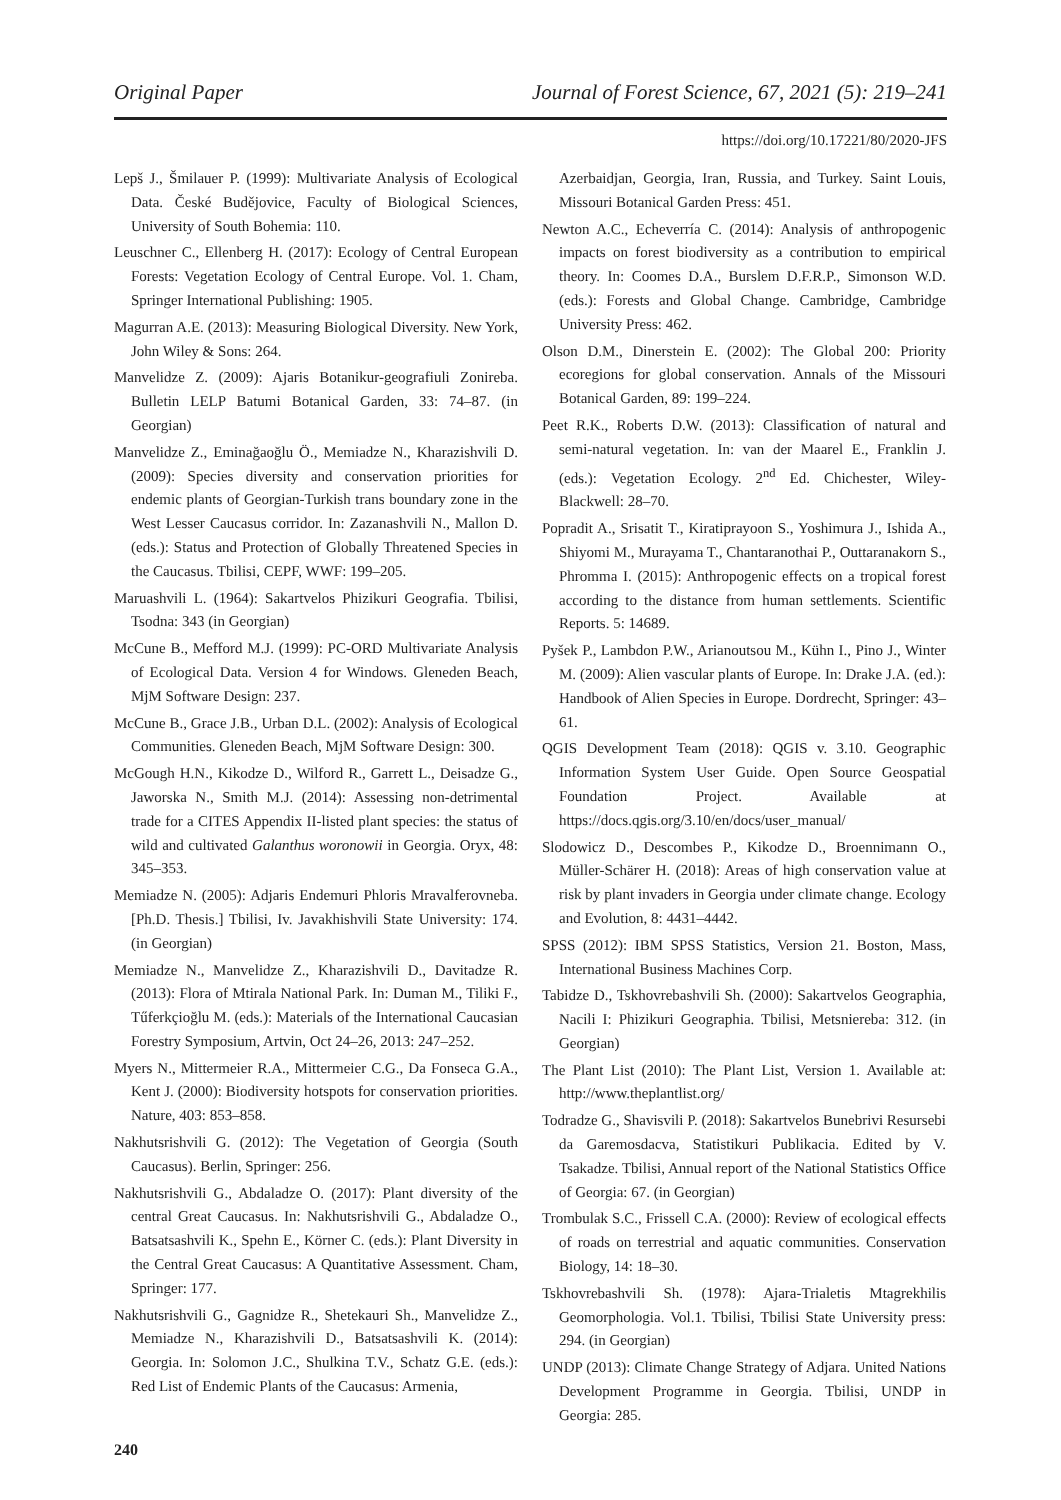Original Paper Journal of Forest Science, 67, 2021 (5): 219–241
https://doi.org/10.17221/80/2020-JFS
Lepš J., Šmilauer P. (1999): Multivariate Analysis of Ecological Data. České Budějovice, Faculty of Biological Sciences, University of South Bohemia: 110.
Leuschner C., Ellenberg H. (2017): Ecology of Central European Forests: Vegetation Ecology of Central Europe. Vol. 1. Cham, Springer International Publishing: 1905.
Magurran A.E. (2013): Measuring Biological Diversity. New York, John Wiley & Sons: 264.
Manvelidze Z. (2009): Ajaris Botanikur-geografiuli Zonireba. Bulletin LELP Batumi Botanical Garden, 33: 74–87. (in Georgian)
Manvelidze Z., Eminağaoğlu Ö., Memiadze N., Kharazishvili D. (2009): Species diversity and conservation priorities for endemic plants of Georgian-Turkish trans boundary zone in the West Lesser Caucasus corridor. In: Zazanashvili N., Mallon D. (eds.): Status and Protection of Globally Threatened Species in the Caucasus. Tbilisi, CEPF, WWF: 199–205.
Maruashvili L. (1964): Sakartvelos Phizikuri Geografia. Tbilisi, Tsodna: 343 (in Georgian)
McCune B., Mefford M.J. (1999): PC-ORD Multivariate Analysis of Ecological Data. Version 4 for Windows. Gleneden Beach, MjM Software Design: 237.
McCune B., Grace J.B., Urban D.L. (2002): Analysis of Ecological Communities. Gleneden Beach, MjM Software Design: 300.
McGough H.N., Kikodze D., Wilford R., Garrett L., Deisadze G., Jaworska N., Smith M.J. (2014): Assessing non-detrimental trade for a CITES Appendix II-listed plant species: the status of wild and cultivated Galanthus woronowii in Georgia. Oryx, 48: 345–353.
Memiadze N. (2005): Adjaris Endemuri Phloris Mravalferovneba. [Ph.D. Thesis.] Tbilisi, Iv. Javakhishvili State University: 174. (in Georgian)
Memiadze N., Manvelidze Z., Kharazishvili D., Davitadze R. (2013): Flora of Mtirala National Park. In: Duman M., Tiliki F., Tűferkçioğlu M. (eds.): Materials of the International Caucasian Forestry Symposium, Artvin, Oct 24–26, 2013: 247–252.
Myers N., Mittermeier R.A., Mittermeier C.G., Da Fonseca G.A., Kent J. (2000): Biodiversity hotspots for conservation priorities. Nature, 403: 853–858.
Nakhutsrishvili G. (2012): The Vegetation of Georgia (South Caucasus). Berlin, Springer: 256.
Nakhutsrishvili G., Abdaladze O. (2017): Plant diversity of the central Great Caucasus. In: Nakhutsrishvili G., Abdaladze O., Batsatsashvili K., Spehn E., Körner C. (eds.): Plant Diversity in the Central Great Caucasus: A Quantitative Assessment. Cham, Springer: 177.
Nakhutsrishvili G., Gagnidze R., Shetekauri Sh., Manvelidze Z., Memiadze N., Kharazishvili D., Batsatsashvili K. (2014): Georgia. In: Solomon J.C., Shulkina T.V., Schatz G.E. (eds.): Red List of Endemic Plants of the Caucasus: Armenia,
Azerbaidjan, Georgia, Iran, Russia, and Turkey. Saint Louis, Missouri Botanical Garden Press: 451.
Newton A.C., Echeverría C. (2014): Analysis of anthropogenic impacts on forest biodiversity as a contribution to empirical theory. In: Coomes D.A., Burslem D.F.R.P., Simonson W.D. (eds.): Forests and Global Change. Cambridge, Cambridge University Press: 462.
Olson D.M., Dinerstein E. (2002): The Global 200: Priority ecoregions for global conservation. Annals of the Missouri Botanical Garden, 89: 199–224.
Peet R.K., Roberts D.W. (2013): Classification of natural and semi-natural vegetation. In: van der Maarel E., Franklin J. (eds.): Vegetation Ecology. 2<sup>nd</sup> Ed. Chichester, Wiley-Blackwell: 28–70.
Popradit A., Srisatit T., Kiratiprayoon S., Yoshimura J., Ishida A., Shiyomi M., Murayama T., Chantaranothai P., Outtaranakorn S., Phromma I. (2015): Anthropogenic effects on a tropical forest according to the distance from human settlements. Scientific Reports. 5: 14689.
Pyšek P., Lambdon P.W., Arianoutsou M., Kühn I., Pino J., Winter M. (2009): Alien vascular plants of Europe. In: Drake J.A. (ed.): Handbook of Alien Species in Europe. Dordrecht, Springer: 43–61.
QGIS Development Team (2018): QGIS v. 3.10. Geographic Information System User Guide. Open Source Geospatial Foundation Project. Available at https://docs.qgis.org/3.10/en/docs/user_manual/
Slodowicz D., Descombes P., Kikodze D., Broennimann O., Müller-Schärer H. (2018): Areas of high conservation value at risk by plant invaders in Georgia under climate change. Ecology and Evolution, 8: 4431–4442.
SPSS (2012): IBM SPSS Statistics, Version 21. Boston, Mass, International Business Machines Corp.
Tabidze D., Tskhovrebashvili Sh. (2000): Sakartvelos Geographia, Nacili I: Phizikuri Geographia. Tbilisi, Metsniereba: 312. (in Georgian)
The Plant List (2010): The Plant List, Version 1. Available at: http://www.theplantlist.org/
Todradze G., Shavisvili P. (2018): Sakartvelos Bunebrivi Resursebi da Garemosdacva, Statistikuri Publikacia. Edited by V. Tsakadze. Tbilisi, Annual report of the National Statistics Office of Georgia: 67. (in Georgian)
Trombulak S.C., Frissell C.A. (2000): Review of ecological effects of roads on terrestrial and aquatic communities. Conservation Biology, 14: 18–30.
Tskhovrebashvili Sh. (1978): Ajara-Trialetis Mtagrekhilis Geomorphologia. Vol.1. Tbilisi, Tbilisi State University press: 294. (in Georgian)
UNDP (2013): Climate Change Strategy of Adjara. United Nations Development Programme in Georgia. Tbilisi, UNDP in Georgia: 285.
240